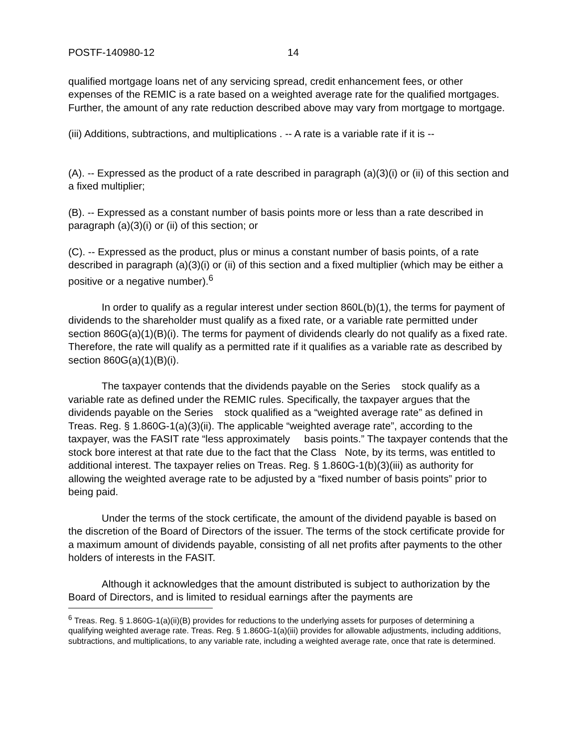POSTF-140980-12 14
qualified mortgage loans net of any servicing spread, credit enhancement fees, or other expenses of the REMIC is a rate based on a weighted average rate for the qualified mortgages. Further, the amount of any rate reduction described above may vary from mortgage to mortgage.
(iii) Additions, subtractions, and multiplications . -- A rate is a variable rate if it is --
(A). -- Expressed as the product of a rate described in paragraph (a)(3)(i) or (ii) of this section and a fixed multiplier;
(B). -- Expressed as a constant number of basis points more or less than a rate described in paragraph (a)(3)(i) or (ii) of this section; or
(C). -- Expressed as the product, plus or minus a constant number of basis points, of a rate described in paragraph (a)(3)(i) or (ii) of this section and a fixed multiplier (which may be either a positive or a negative number).<sup>6</sup>
In order to qualify as a regular interest under section 860L(b)(1), the terms for payment of dividends to the shareholder must qualify as a fixed rate, or a variable rate permitted under section 860G(a)(1)(B)(i). The terms for payment of dividends clearly do not qualify as a fixed rate. Therefore, the rate will qualify as a permitted rate if it qualifies as a variable rate as described by section 860G(a)(1)(B)(i).
The taxpayer contends that the dividends payable on the Series stock qualify as a variable rate as defined under the REMIC rules. Specifically, the taxpayer argues that the dividends payable on the Series stock qualified as a “weighted average rate” as defined in Treas. Reg. § 1.860G-1(a)(3)(ii). The applicable “weighted average rate”, according to the taxpayer, was the FASIT rate “less approximately basis points.” The taxpayer contends that the stock bore interest at that rate due to the fact that the Class Note, by its terms, was entitled to additional interest. The taxpayer relies on Treas. Reg. § 1.860G-1(b)(3)(iii) as authority for allowing the weighted average rate to be adjusted by a “fixed number of basis points” prior to being paid.
Under the terms of the stock certificate, the amount of the dividend payable is based on the discretion of the Board of Directors of the issuer. The terms of the stock certificate provide for a maximum amount of dividends payable, consisting of all net profits after payments to the other holders of interests in the FASIT.
Although it acknowledges that the amount distributed is subject to authorization by the Board of Directors, and is limited to residual earnings after the payments are
<sup>6</sup> Treas. Reg. § 1.860G-1(a)(ii)(B) provides for reductions to the underlying assets for purposes of determining a qualifying weighted average rate. Treas. Reg. § 1.860G-1(a)(iii) provides for allowable adjustments, including additions, subtractions, and multiplications, to any variable rate, including a weighted average rate, once that rate is determined.